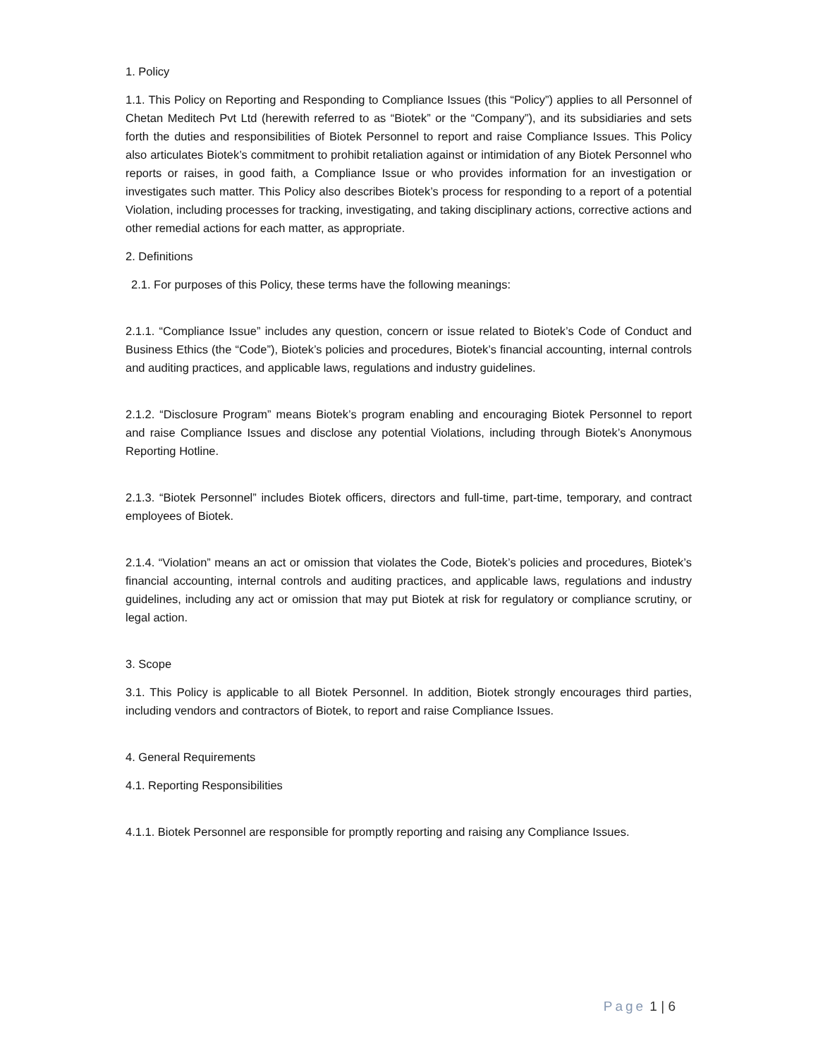1. Policy
1.1. This Policy on Reporting and Responding to Compliance Issues (this “Policy”) applies to all Personnel of Chetan Meditech Pvt Ltd (herewith referred to as “Biotek” or the “Company”), and its subsidiaries and sets forth the duties and responsibilities of Biotek Personnel to report and raise Compliance Issues. This Policy also articulates Biotek’s commitment to prohibit retaliation against or intimidation of any Biotek Personnel who reports or raises, in good faith, a Compliance Issue or who provides information for an investigation or investigates such matter. This Policy also describes Biotek’s process for responding to a report of a potential Violation, including processes for tracking, investigating, and taking disciplinary actions, corrective actions and other remedial actions for each matter, as appropriate.
2. Definitions
2.1. For purposes of this Policy, these terms have the following meanings:
2.1.1. “Compliance Issue” includes any question, concern or issue related to Biotek’s Code of Conduct and Business Ethics (the “Code”), Biotek’s policies and procedures, Biotek’s financial accounting, internal controls and auditing practices, and applicable laws, regulations and industry guidelines.
2.1.2. “Disclosure Program” means Biotek’s program enabling and encouraging Biotek Personnel to report and raise Compliance Issues and disclose any potential Violations, including through Biotek’s Anonymous Reporting Hotline.
2.1.3. “Biotek Personnel” includes Biotek officers, directors and full-time, part-time, temporary, and contract employees of Biotek.
2.1.4. “Violation” means an act or omission that violates the Code, Biotek’s policies and procedures, Biotek’s financial accounting, internal controls and auditing practices, and applicable laws, regulations and industry guidelines, including any act or omission that may put Biotek at risk for regulatory or compliance scrutiny, or legal action.
3. Scope
3.1. This Policy is applicable to all Biotek Personnel. In addition, Biotek strongly encourages third parties, including vendors and contractors of Biotek, to report and raise Compliance Issues.
4. General Requirements
4.1. Reporting Responsibilities
4.1.1. Biotek Personnel are responsible for promptly reporting and raising any Compliance Issues.
Page 1 | 6